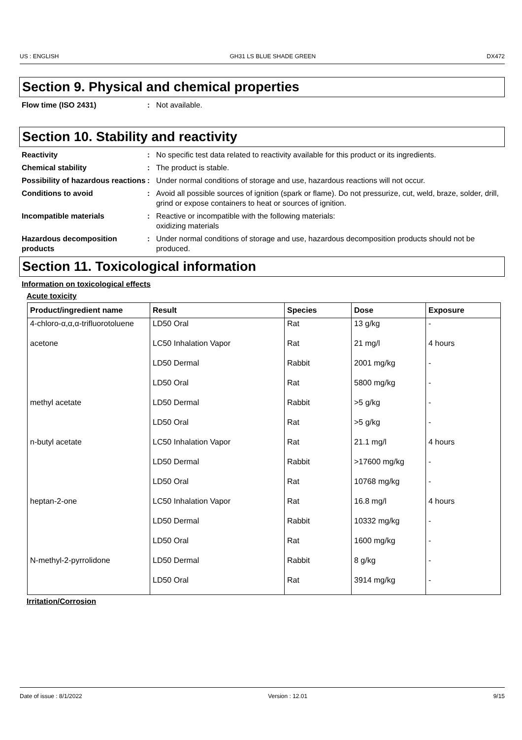US : ENGLISH GH31 LS BLUE SHADE GREEN DX472
Section 9. Physical and chemical properties
Flow time (ISO 2431): Not available.
Section 10. Stability and reactivity
Reactivity: No specific test data related to reactivity available for this product or its ingredients.
Chemical stability: The product is stable.
Possibility of hazardous reactions: Under normal conditions of storage and use, hazardous reactions will not occur.
Conditions to avoid: Avoid all possible sources of ignition (spark or flame). Do not pressurize, cut, weld, braze, solder, drill, grind or expose containers to heat or sources of ignition.
Incompatible materials: Reactive or incompatible with the following materials:
oxidizing materials
Hazardous decomposition products: Under normal conditions of storage and use, hazardous decomposition products should not be produced.
Section 11. Toxicological information
Information on toxicological effects
Acute toxicity
| Product/ingredient name | Result | Species | Dose | Exposure |
| --- | --- | --- | --- | --- |
| 4-chloro-α,α,α-trifluorotoluene | LD50 Oral | Rat | 13 g/kg | - |
| acetone | LC50 Inhalation Vapor | Rat | 21 mg/l | 4 hours |
| | LD50 Dermal | Rabbit | 2001 mg/kg | - |
| | LD50 Oral | Rat | 5800 mg/kg | - |
| methyl acetate | LD50 Dermal | Rabbit | >5 g/kg | - |
| | LD50 Oral | Rat | >5 g/kg | - |
| n-butyl acetate | LC50 Inhalation Vapor | Rat | 21.1 mg/l | 4 hours |
| | LD50 Dermal | Rabbit | >17600 mg/kg | - |
| | LD50 Oral | Rat | 10768 mg/kg | - |
| heptan-2-one | LC50 Inhalation Vapor | Rat | 16.8 mg/l | 4 hours |
| | LD50 Dermal | Rabbit | 10332 mg/kg | - |
| | LD50 Oral | Rat | 1600 mg/kg | - |
| N-methyl-2-pyrrolidone | LD50 Dermal | Rabbit | 8 g/kg | - |
| | LD50 Oral | Rat | 3914 mg/kg | - |
Irritation/Corrosion
Date of issue : 8/1/2022 Version : 12.01 9/15